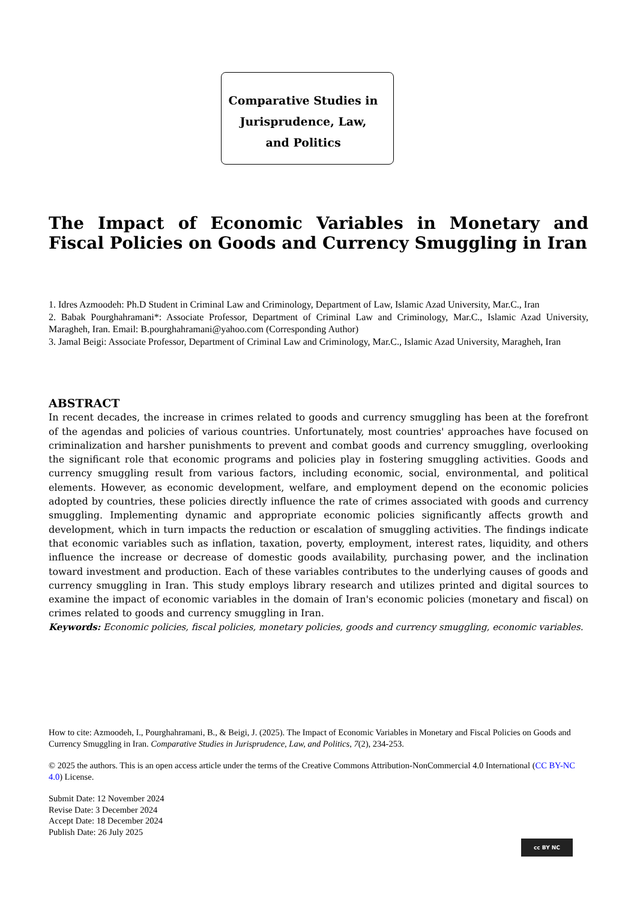Comparative Studies in Jurisprudence, Law, and Politics
The Impact of Economic Variables in Monetary and Fiscal Policies on Goods and Currency Smuggling in Iran
1. Idres Azmoodeh: Ph.D Student in Criminal Law and Criminology, Department of Law, Islamic Azad University, Mar.C., Iran
2. Babak Pourghahramani*: Associate Professor, Department of Criminal Law and Criminology, Mar.C., Islamic Azad University, Maragheh, Iran. Email: B.pourghahramani@yahoo.com (Corresponding Author)
3. Jamal Beigi: Associate Professor, Department of Criminal Law and Criminology, Mar.C., Islamic Azad University, Maragheh, Iran
ABSTRACT
In recent decades, the increase in crimes related to goods and currency smuggling has been at the forefront of the agendas and policies of various countries. Unfortunately, most countries' approaches have focused on criminalization and harsher punishments to prevent and combat goods and currency smuggling, overlooking the significant role that economic programs and policies play in fostering smuggling activities. Goods and currency smuggling result from various factors, including economic, social, environmental, and political elements. However, as economic development, welfare, and employment depend on the economic policies adopted by countries, these policies directly influence the rate of crimes associated with goods and currency smuggling. Implementing dynamic and appropriate economic policies significantly affects growth and development, which in turn impacts the reduction or escalation of smuggling activities. The findings indicate that economic variables such as inflation, taxation, poverty, employment, interest rates, liquidity, and others influence the increase or decrease of domestic goods availability, purchasing power, and the inclination toward investment and production. Each of these variables contributes to the underlying causes of goods and currency smuggling in Iran. This study employs library research and utilizes printed and digital sources to examine the impact of economic variables in the domain of Iran's economic policies (monetary and fiscal) on crimes related to goods and currency smuggling in Iran.
Keywords: Economic policies, fiscal policies, monetary policies, goods and currency smuggling, economic variables.
How to cite: Azmoodeh, I., Pourghahramani, B., & Beigi, J. (2025). The Impact of Economic Variables in Monetary and Fiscal Policies on Goods and Currency Smuggling in Iran. Comparative Studies in Jurisprudence, Law, and Politics, 7(2), 234-253.
© 2025 the authors. This is an open access article under the terms of the Creative Commons Attribution-NonCommercial 4.0 International (CC BY-NC 4.0) License.
Submit Date: 12 November 2024
Revise Date: 3 December 2024
Accept Date: 18 December 2024
Publish Date: 26 July 2025
cc BY NC